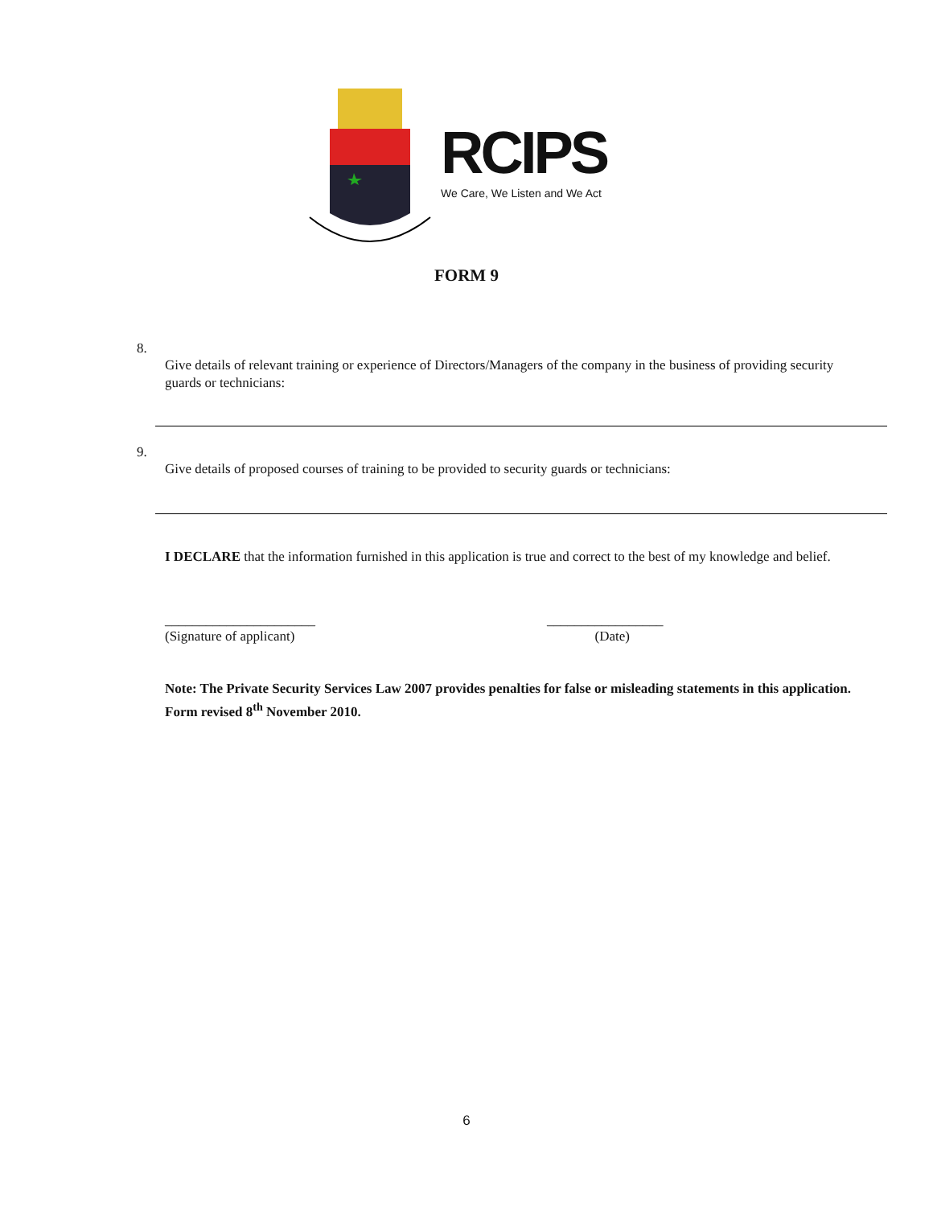RCIPS
We Care, We Listen and We Act
FORM 9
8.
Give details of relevant training or experience of Directors/Managers of the company in the business of providing security guards or technicians:
9.
Give details of proposed courses of training to be provided to security guards or technicians:
I DECLARE that the information furnished in this application is true and correct to the best of my knowledge and belief.
______________________
(Signature of applicant)
_________________
(Date)
Note: The Private Security Services Law 2007 provides penalties for false or misleading statements in this application. Form revised 8<sup>th</sup> November 2010.
6